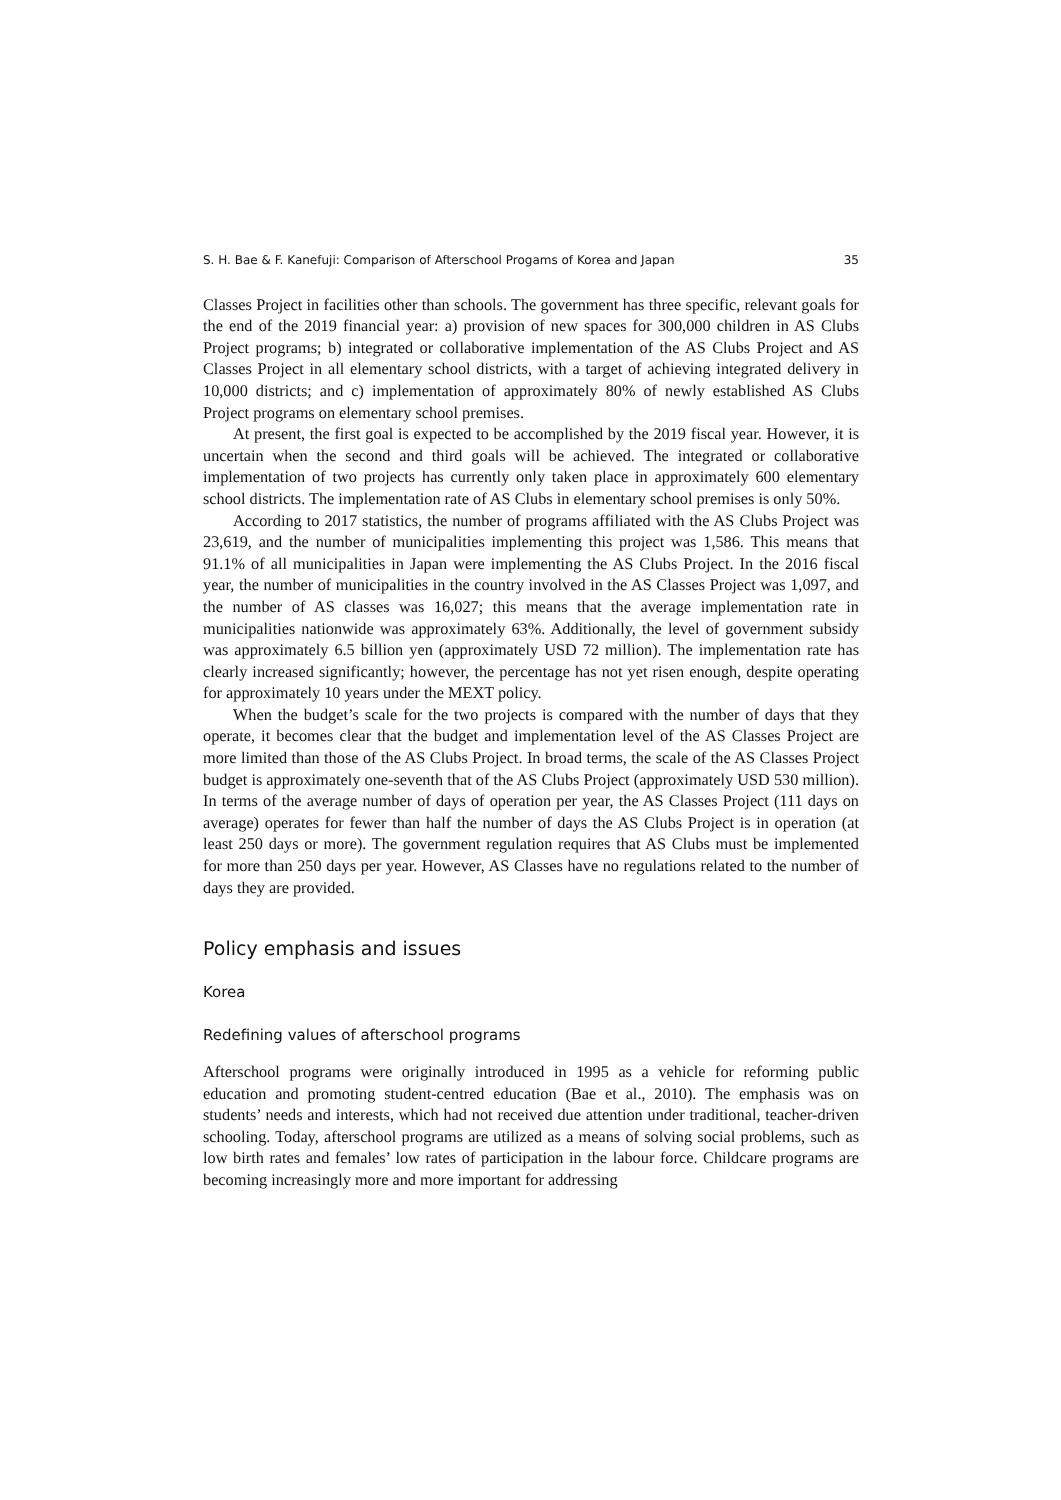S. H. Bae & F. Kanefuji: Comparison of Afterschool Progams of Korea and Japan 35
Classes Project in facilities other than schools. The government has three specific, relevant goals for the end of the 2019 financial year: a) provision of new spaces for 300,000 children in AS Clubs Project programs; b) integrated or collaborative implementation of the AS Clubs Project and AS Classes Project in all elementary school districts, with a target of achieving integrated delivery in 10,000 districts; and c) implementation of approximately 80% of newly established AS Clubs Project programs on elementary school premises.
At present, the first goal is expected to be accomplished by the 2019 fiscal year. However, it is uncertain when the second and third goals will be achieved. The integrated or collaborative implementation of two projects has currently only taken place in approximately 600 elementary school districts. The implementation rate of AS Clubs in elementary school premises is only 50%.
According to 2017 statistics, the number of programs affiliated with the AS Clubs Project was 23,619, and the number of municipalities implementing this project was 1,586. This means that 91.1% of all municipalities in Japan were implementing the AS Clubs Project. In the 2016 fiscal year, the number of municipalities in the country involved in the AS Classes Project was 1,097, and the number of AS classes was 16,027; this means that the average implementation rate in municipalities nationwide was approximately 63%. Additionally, the level of government subsidy was approximately 6.5 billion yen (approximately USD 72 million). The implementation rate has clearly increased significantly; however, the percentage has not yet risen enough, despite operating for approximately 10 years under the MEXT policy.
When the budget’s scale for the two projects is compared with the number of days that they operate, it becomes clear that the budget and implementation level of the AS Classes Project are more limited than those of the AS Clubs Project. In broad terms, the scale of the AS Classes Project budget is approximately one-seventh that of the AS Clubs Project (approximately USD 530 million). In terms of the average number of days of operation per year, the AS Classes Project (111 days on average) operates for fewer than half the number of days the AS Clubs Project is in operation (at least 250 days or more). The government regulation requires that AS Clubs must be implemented for more than 250 days per year. However, AS Classes have no regulations related to the number of days they are provided.
Policy emphasis and issues
Korea
Redefining values of afterschool programs
Afterschool programs were originally introduced in 1995 as a vehicle for reforming public education and promoting student-centred education (Bae et al., 2010). The emphasis was on students’ needs and interests, which had not received due attention under traditional, teacher-driven schooling. Today, afterschool programs are utilized as a means of solving social problems, such as low birth rates and females’ low rates of participation in the labour force. Childcare programs are becoming increasingly more and more important for addressing